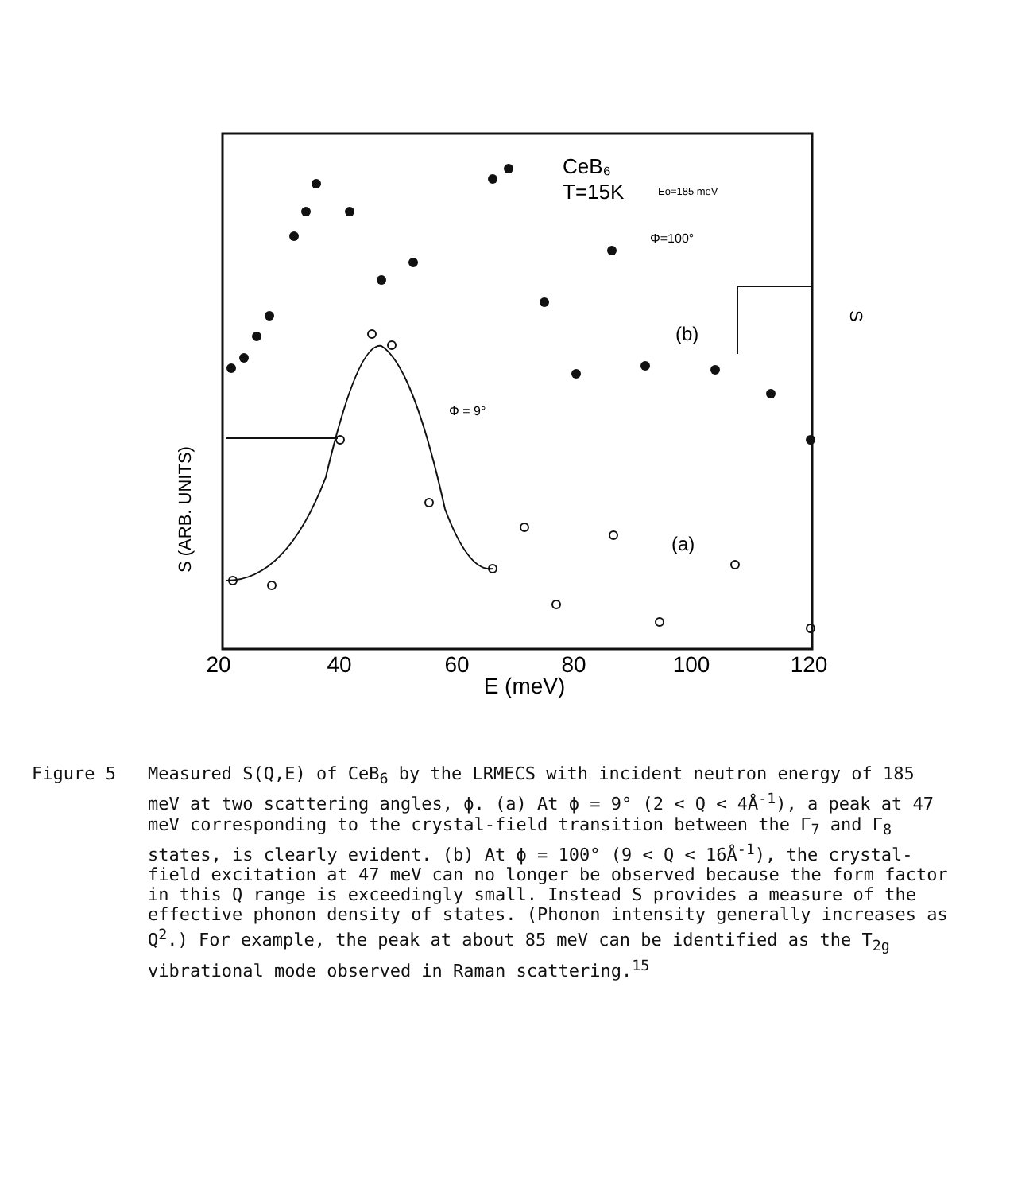20
40
60
80
100
120
E (meV)
CeB₆
T=15K
Eo=185 meV
Φ=100°
(b)
Φ = 9°
(a)
S (ARB. UNITS)
S
Figure 5 Measured S(Q,E) of CeB<sub>6</sub> by the LRMECS with incident neutron energy of 185 meV at two scattering angles, ϕ. (a) At ϕ = 9° (2 < Q < 4Å<sup>-1</sup>), a peak at 47 meV corresponding to the crystal-field transition between the Γ<sub>7</sub> and Γ<sub>8</sub> states, is clearly evident. (b) At ϕ = 100° (9 < Q < 16Å<sup>-1</sup>), the crystal-field excitation at 47 meV can no longer be observed because the form factor in this Q range is exceedingly small. Instead S provides a measure of the effective phonon density of states. (Phonon intensity generally increases as Q<sup>2</sup>.) For example, the peak at about 85 meV can be identified as the T<sub>2g</sub> vibrational mode observed in Raman scattering.<sup>15</sup>